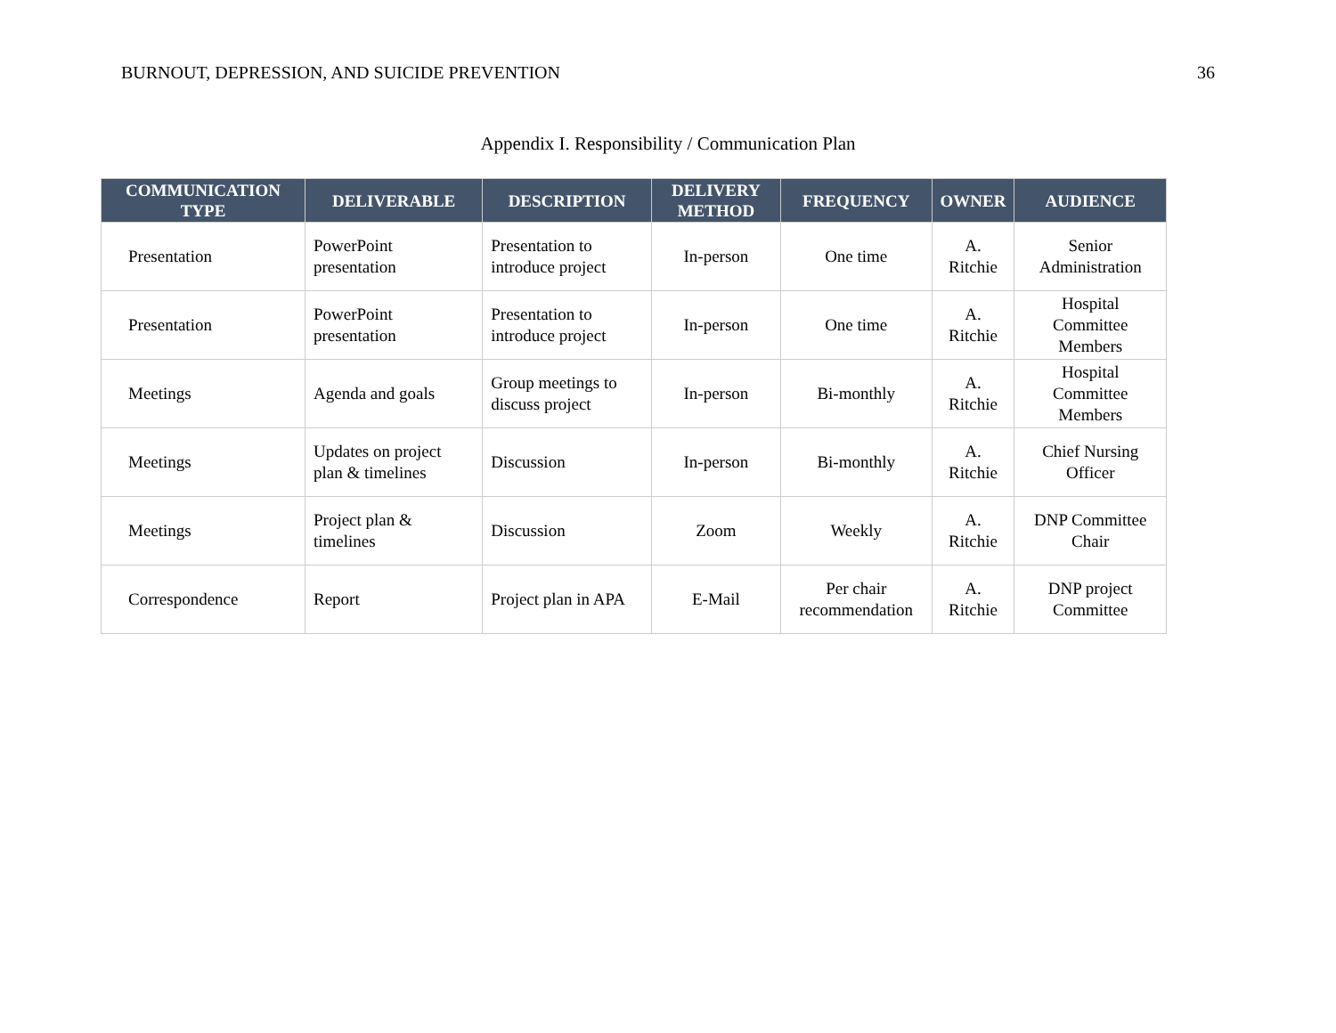BURNOUT, DEPRESSION, AND SUICIDE PREVENTION 36
Appendix I. Responsibility / Communication Plan
| COMMUNICATION TYPE | DELIVERABLE | DESCRIPTION | DELIVERY METHOD | FREQUENCY | OWNER | AUDIENCE |
| --- | --- | --- | --- | --- | --- | --- |
| Presentation | PowerPoint presentation | Presentation to introduce project | In-person | One time | A. Ritchie | Senior Administration |
| Presentation | PowerPoint presentation | Presentation to introduce project | In-person | One time | A. Ritchie | Hospital Committee Members |
| Meetings | Agenda and goals | Group meetings to discuss project | In-person | Bi-monthly | A. Ritchie | Hospital Committee Members |
| Meetings | Updates on project plan & timelines | Discussion | In-person | Bi-monthly | A. Ritchie | Chief Nursing Officer |
| Meetings | Project plan & timelines | Discussion | Zoom | Weekly | A. Ritchie | DNP Committee Chair |
| Correspondence | Report | Project plan in APA | E-Mail | Per chair recommendation | A. Ritchie | DNP project Committee |